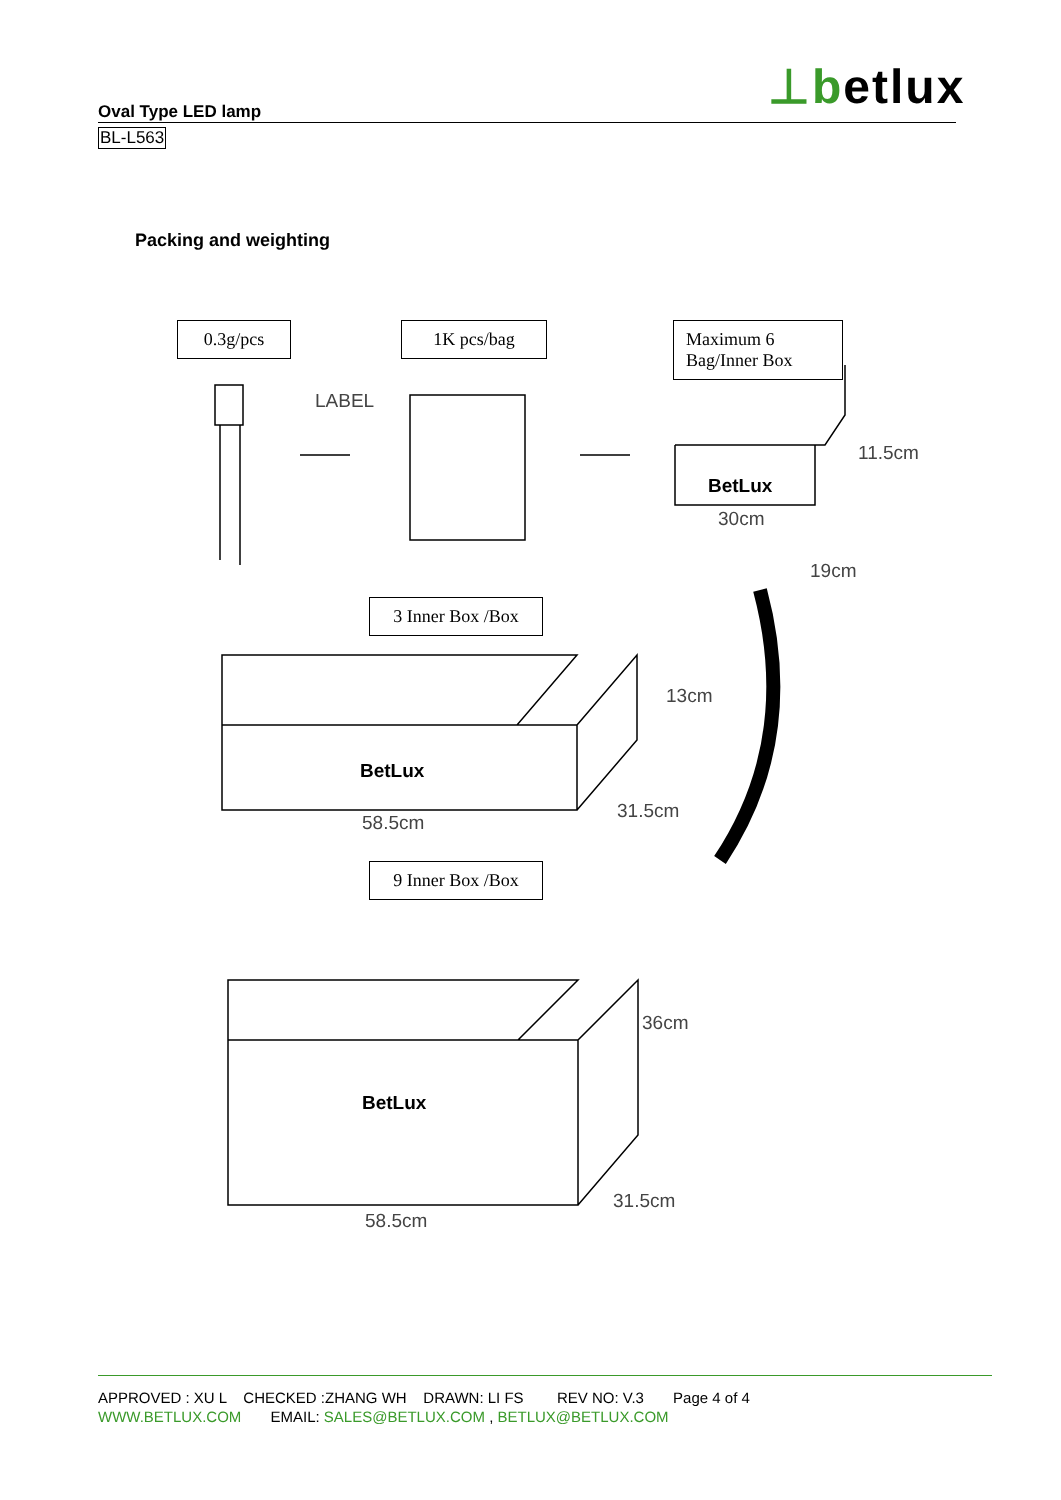⊥betlux
Oval Type LED lamp
BL-L563
Packing and weighting
0.3g/pcs 1K pcs/bag
Maximum 6 Bag/Inner Box
3 Inner Box /Box
9 Inner Box /Box
LABEL
BetLux
11.5cm
30cm
19cm
BetLux
13cm
31.5cm
58.5cm
BetLux
36cm
31.5cm
58.5cm
APPROVED : XU L CHECKED :ZHANG WH DRAWN: LI FS REV NO: V.3 Page 4 of 4
WWW.BETLUX.COM EMAIL: SALES@BETLUX.COM , BETLUX@BETLUX.COM